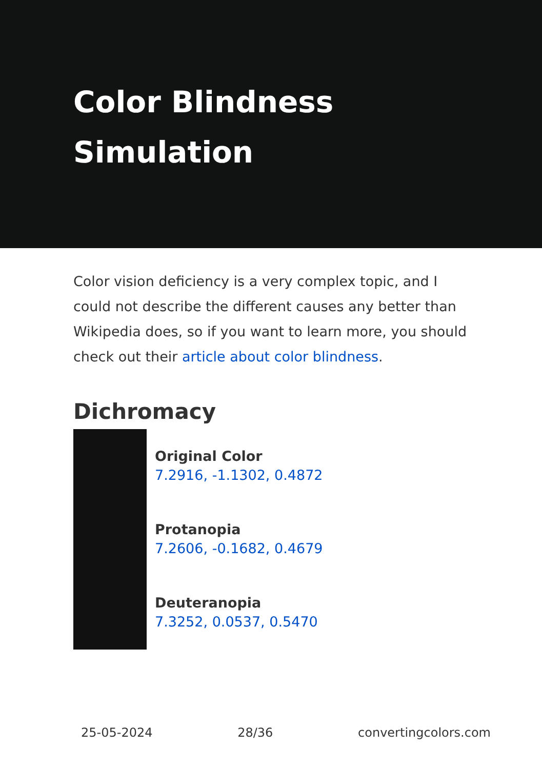Color Blindness Simulation
Color vision deficiency is a very complex topic, and I could not describe the different causes any better than Wikipedia does, so if you want to learn more, you should check out their article about color blindness.
Dichromacy
Original Color
7.2916, -1.1302, 0.4872
Protanopia
7.2606, -0.1682, 0.4679
Deuteranopia
7.3252, 0.0537, 0.5470
25-05-2024 28/36 convertingcolors.com